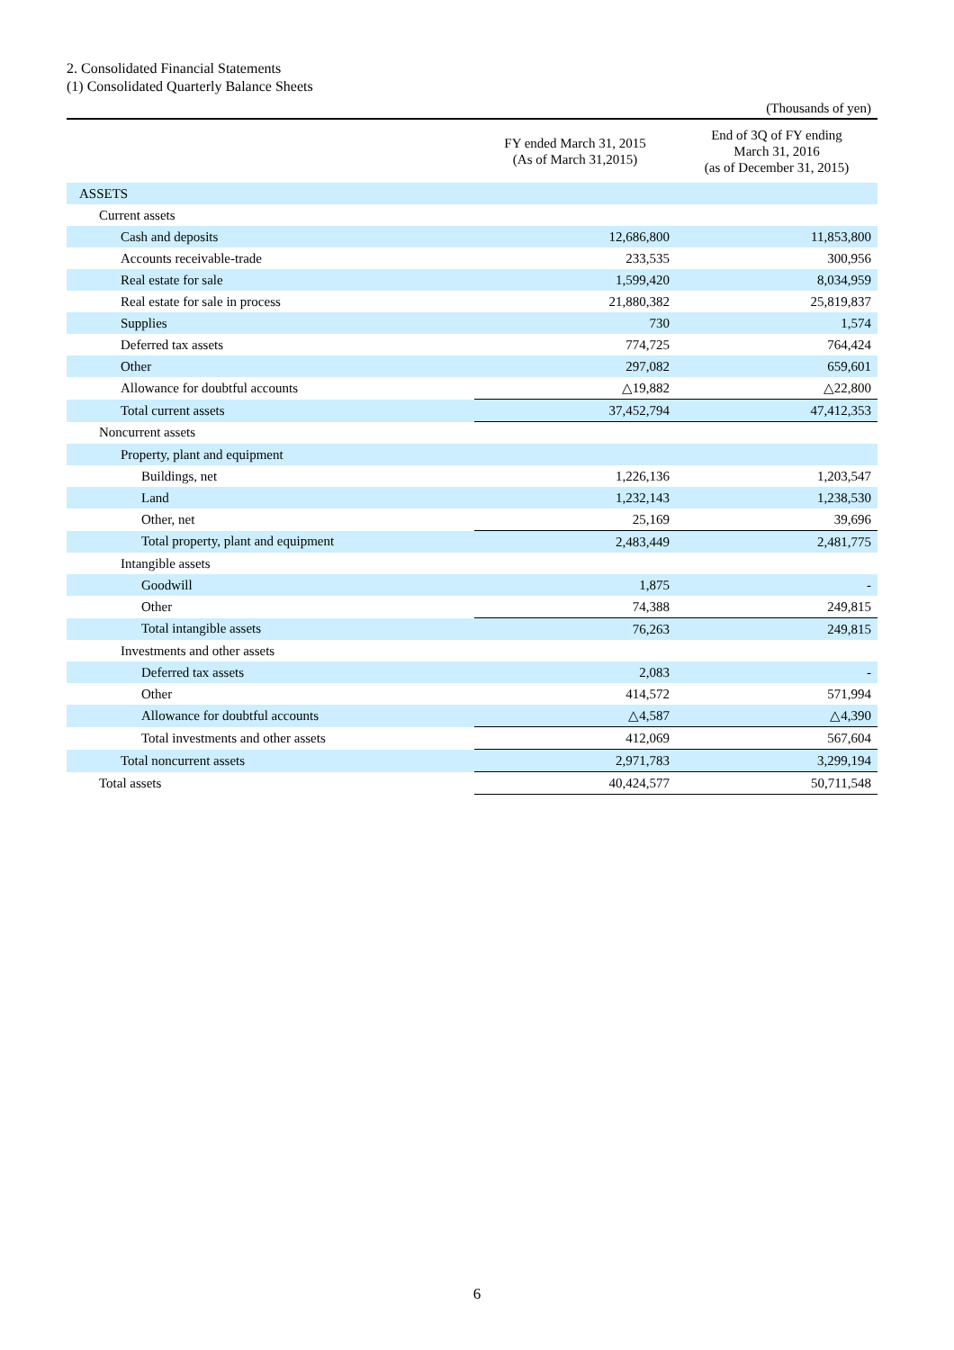2. Consolidated Financial Statements
(1) Consolidated Quarterly Balance Sheets
(Thousands of yen)
| | FY ended March 31, 2015 (As of March 31,2015) | End of 3Q of FY ending March 31, 2016 (as of December 31, 2015) |
| --- | --- | --- |
| ASSETS | | |
| Current assets | | |
| Cash and deposits | 12,686,800 | 11,853,800 |
| Accounts receivable-trade | 233,535 | 300,956 |
| Real estate for sale | 1,599,420 | 8,034,959 |
| Real estate for sale in process | 21,880,382 | 25,819,837 |
| Supplies | 730 | 1,574 |
| Deferred tax assets | 774,725 | 764,424 |
| Other | 297,082 | 659,601 |
| Allowance for doubtful accounts | △19,882 | △22,800 |
| Total current assets | 37,452,794 | 47,412,353 |
| Noncurrent assets | | |
| Property, plant and equipment | | |
| Buildings, net | 1,226,136 | 1,203,547 |
| Land | 1,232,143 | 1,238,530 |
| Other, net | 25,169 | 39,696 |
| Total property, plant and equipment | 2,483,449 | 2,481,775 |
| Intangible assets | | |
| Goodwill | 1,875 | - |
| Other | 74,388 | 249,815 |
| Total intangible assets | 76,263 | 249,815 |
| Investments and other assets | | |
| Deferred tax assets | 2,083 | - |
| Other | 414,572 | 571,994 |
| Allowance for doubtful accounts | △4,587 | △4,390 |
| Total investments and other assets | 412,069 | 567,604 |
| Total noncurrent assets | 2,971,783 | 3,299,194 |
| Total assets | 40,424,577 | 50,711,548 |
6